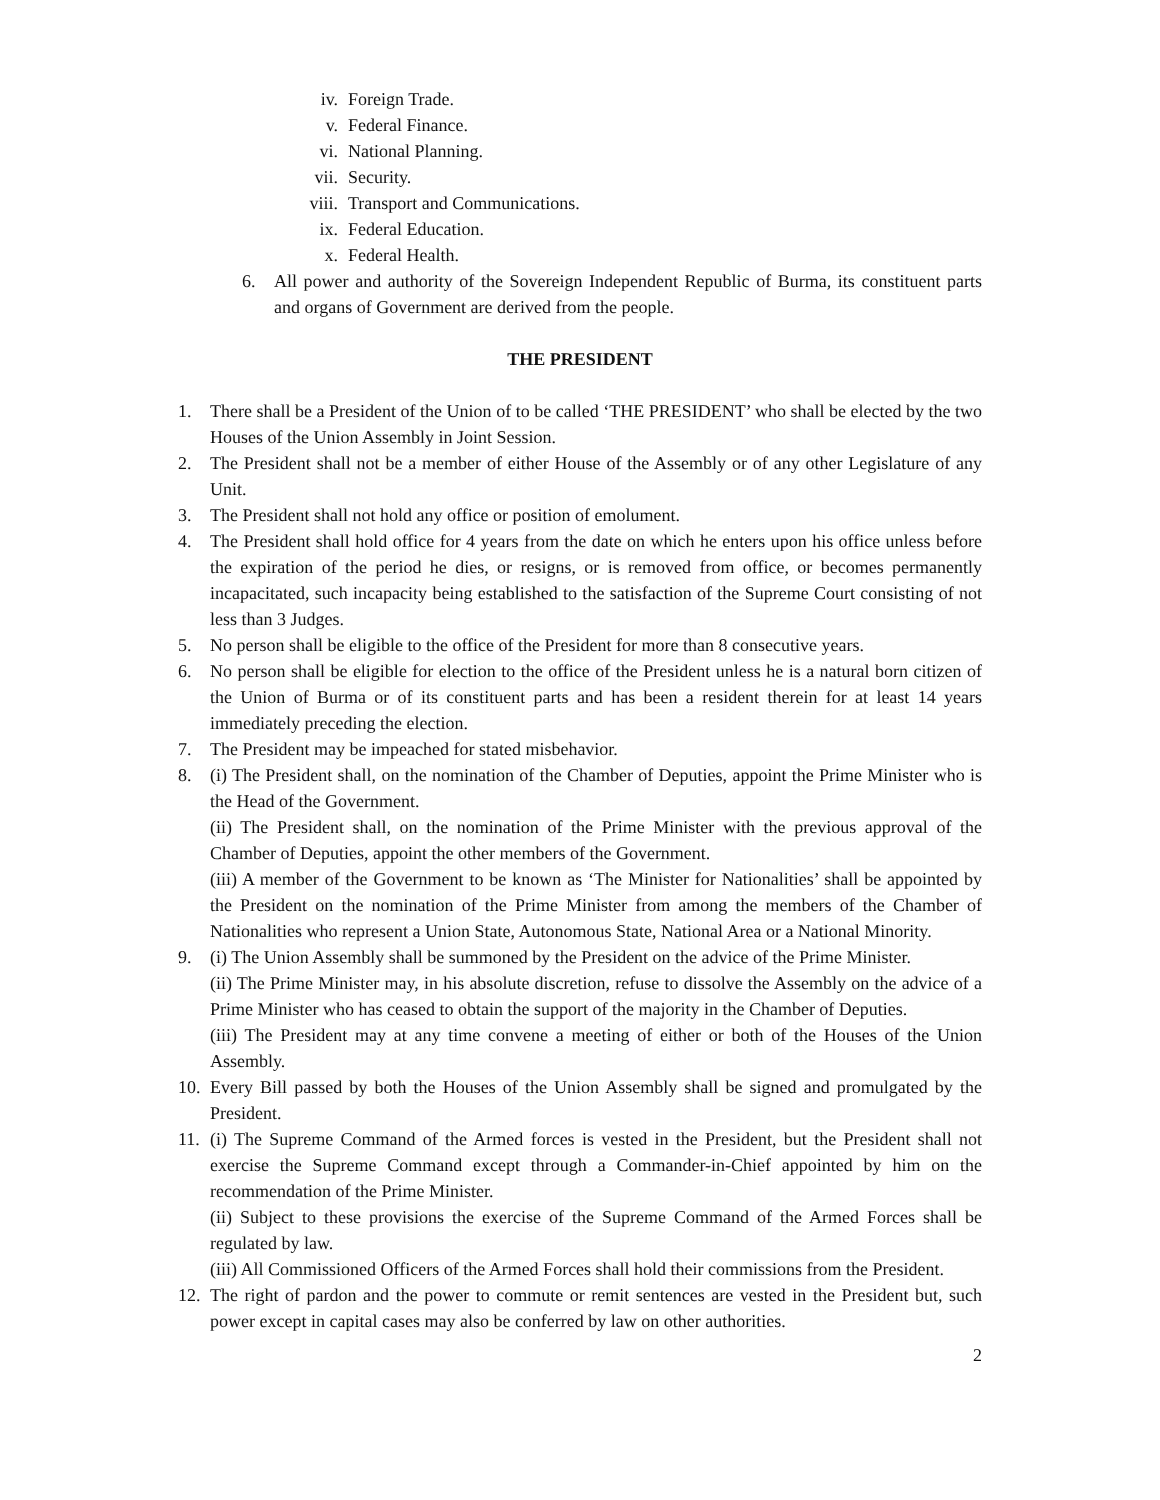iv. Foreign Trade.
v. Federal Finance.
vi. National Planning.
vii. Security.
viii. Transport and Communications.
ix. Federal Education.
x. Federal Health.
6. All power and authority of the Sovereign Independent Republic of Burma, its constituent parts and organs of Government are derived from the people.
THE PRESIDENT
1. There shall be a President of the Union of to be called ‘THE PRESIDENT’ who shall be elected by the two Houses of the Union Assembly in Joint Session.
2. The President shall not be a member of either House of the Assembly or of any other Legislature of any Unit.
3. The President shall not hold any office or position of emolument.
4. The President shall hold office for 4 years from the date on which he enters upon his office unless before the expiration of the period he dies, or resigns, or is removed from office, or becomes permanently incapacitated, such incapacity being established to the satisfaction of the Supreme Court consisting of not less than 3 Judges.
5. No person shall be eligible to the office of the President for more than 8 consecutive years.
6. No person shall be eligible for election to the office of the President unless he is a natural born citizen of the Union of Burma or of its constituent parts and has been a resident therein for at least 14 years immediately preceding the election.
7. The President may be impeached for stated misbehavior.
8. (i) The President shall, on the nomination of the Chamber of Deputies, appoint the Prime Minister who is the Head of the Government.
(ii) The President shall, on the nomination of the Prime Minister with the previous approval of the Chamber of Deputies, appoint the other members of the Government.
(iii) A member of the Government to be known as ‘The Minister for Nationalities’ shall be appointed by the President on the nomination of the Prime Minister from among the members of the Chamber of Nationalities who represent a Union State, Autonomous State, National Area or a National Minority.
9. (i) The Union Assembly shall be summoned by the President on the advice of the Prime Minister.
(ii) The Prime Minister may, in his absolute discretion, refuse to dissolve the Assembly on the advice of a Prime Minister who has ceased to obtain the support of the majority in the Chamber of Deputies.
(iii) The President may at any time convene a meeting of either or both of the Houses of the Union Assembly.
10. Every Bill passed by both the Houses of the Union Assembly shall be signed and promulgated by the President.
11.
(i) The Supreme Command of the Armed forces is vested in the President, but the President shall not exercise the Supreme Command except through a Commander-in-Chief appointed by him on the recommendation of the Prime Minister.
(ii) Subject to these provisions the exercise of the Supreme Command of the Armed Forces shall be regulated by law.
(iii) All Commissioned Officers of the Armed Forces shall hold their commissions from the President.
12. The right of pardon and the power to commute or remit sentences are vested in the President but, such power except in capital cases may also be conferred by law on other authorities.
2